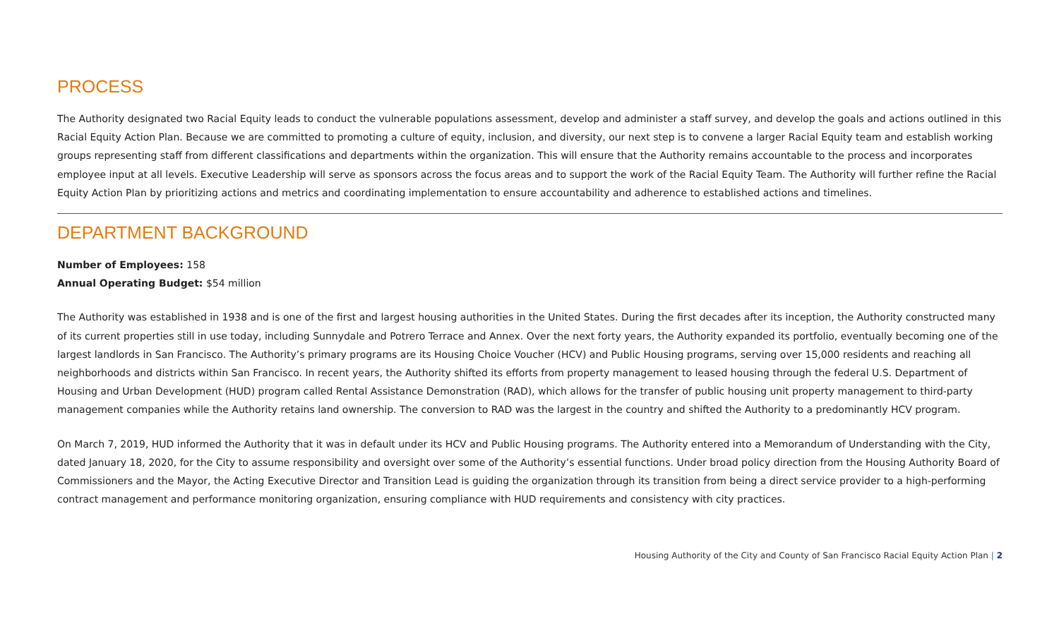PROCESS
The Authority designated two Racial Equity leads to conduct the vulnerable populations assessment, develop and administer a staff survey, and develop the goals and actions outlined in this Racial Equity Action Plan. Because we are committed to promoting a culture of equity, inclusion, and diversity, our next step is to convene a larger Racial Equity team and establish working groups representing staff from different classifications and departments within the organization. This will ensure that the Authority remains accountable to the process and incorporates employee input at all levels. Executive Leadership will serve as sponsors across the focus areas and to support the work of the Racial Equity Team. The Authority will further refine the Racial Equity Action Plan by prioritizing actions and metrics and coordinating implementation to ensure accountability and adherence to established actions and timelines.
DEPARTMENT BACKGROUND
Number of Employees: 158
Annual Operating Budget: $54 million
The Authority was established in 1938 and is one of the first and largest housing authorities in the United States. During the first decades after its inception, the Authority constructed many of its current properties still in use today, including Sunnydale and Potrero Terrace and Annex. Over the next forty years, the Authority expanded its portfolio, eventually becoming one of the largest landlords in San Francisco. The Authority’s primary programs are its Housing Choice Voucher (HCV) and Public Housing programs, serving over 15,000 residents and reaching all neighborhoods and districts within San Francisco. In recent years, the Authority shifted its efforts from property management to leased housing through the federal U.S. Department of Housing and Urban Development (HUD) program called Rental Assistance Demonstration (RAD), which allows for the transfer of public housing unit property management to third-party management companies while the Authority retains land ownership. The conversion to RAD was the largest in the country and shifted the Authority to a predominantly HCV program.
On March 7, 2019, HUD informed the Authority that it was in default under its HCV and Public Housing programs. The Authority entered into a Memorandum of Understanding with the City, dated January 18, 2020, for the City to assume responsibility and oversight over some of the Authority’s essential functions. Under broad policy direction from the Housing Authority Board of Commissioners and the Mayor, the Acting Executive Director and Transition Lead is guiding the organization through its transition from being a direct service provider to a high-performing contract management and performance monitoring organization, ensuring compliance with HUD requirements and consistency with city practices.
Housing Authority of the City and County of San Francisco Racial Equity Action Plan | 2